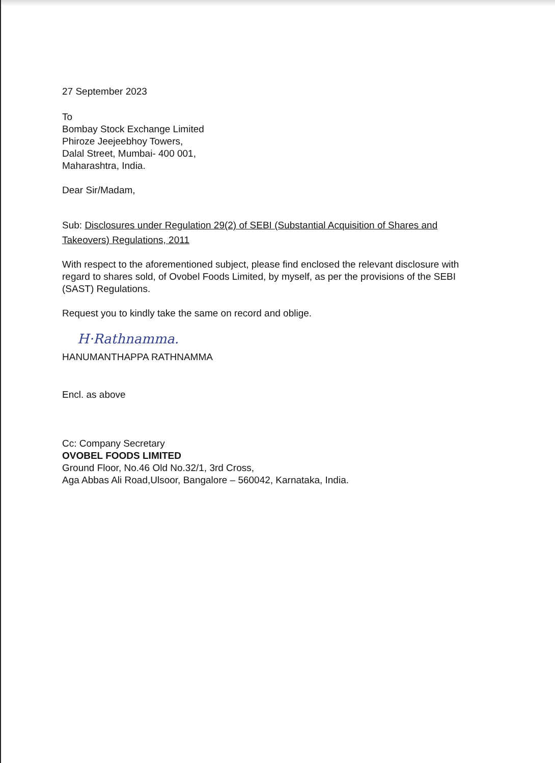27 September 2023
To
Bombay Stock Exchange Limited
Phiroze Jeejeebhoy Towers,
Dalal Street, Mumbai- 400 001,
Maharashtra, India.
Dear Sir/Madam,
Sub: Disclosures under Regulation 29(2) of SEBI (Substantial Acquisition of Shares and Takeovers) Regulations, 2011
With respect to the aforementioned subject, please find enclosed the relevant disclosure with regard to shares sold, of Ovobel Foods Limited, by myself, as per the provisions of the SEBI (SAST) Regulations.
Request you to kindly take the same on record and oblige.
H·Rathnamma.
HANUMANTHAPPA RATHNAMMA
Encl. as above
Cc: Company Secretary
OVOBEL FOODS LIMITED
Ground Floor, No.46 Old No.32/1, 3rd Cross,
Aga Abbas Ali Road,Ulsoor, Bangalore – 560042, Karnataka, India.